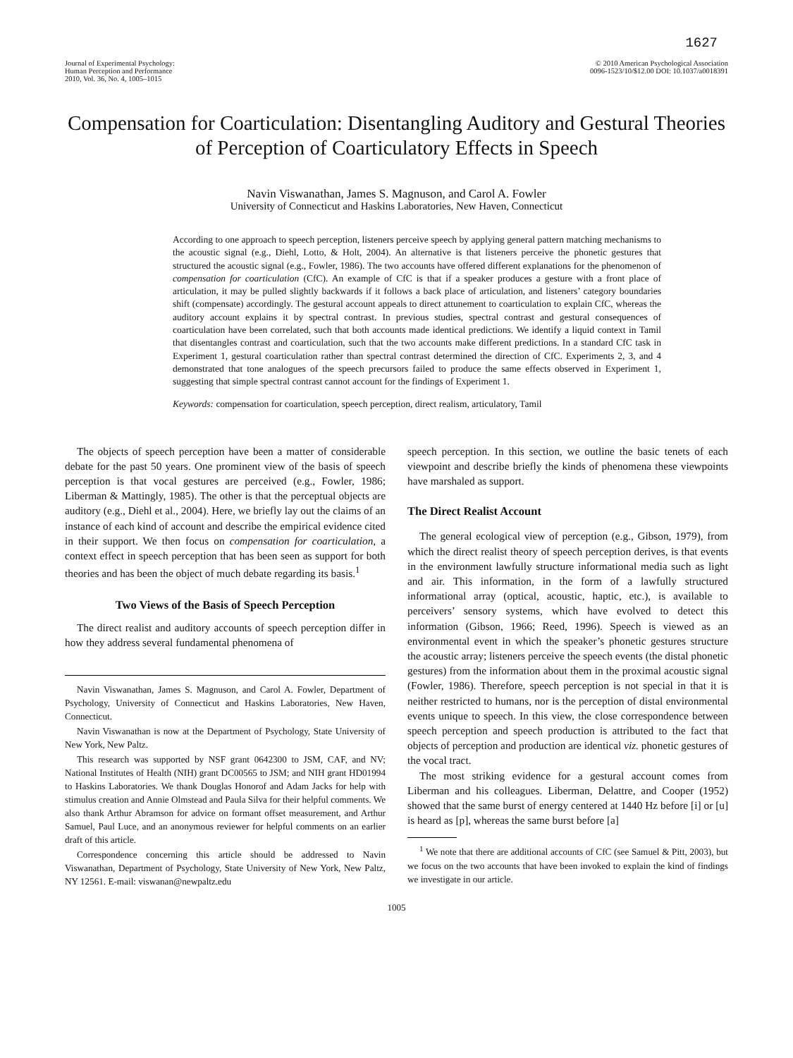1627
Journal of Experimental Psychology:
Human Perception and Performance
2010, Vol. 36, No. 4, 1005–1015
© 2010 American Psychological Association
0096-1523/10/$12.00 DOI: 10.1037/a0018391
Compensation for Coarticulation: Disentangling Auditory and Gestural Theories of Perception of Coarticulatory Effects in Speech
Navin Viswanathan, James S. Magnuson, and Carol A. Fowler
University of Connecticut and Haskins Laboratories, New Haven, Connecticut
According to one approach to speech perception, listeners perceive speech by applying general pattern matching mechanisms to the acoustic signal (e.g., Diehl, Lotto, & Holt, 2004). An alternative is that listeners perceive the phonetic gestures that structured the acoustic signal (e.g., Fowler, 1986). The two accounts have offered different explanations for the phenomenon of compensation for coarticulation (CfC). An example of CfC is that if a speaker produces a gesture with a front place of articulation, it may be pulled slightly backwards if it follows a back place of articulation, and listeners’ category boundaries shift (compensate) accordingly. The gestural account appeals to direct attunement to coarticulation to explain CfC, whereas the auditory account explains it by spectral contrast. In previous studies, spectral contrast and gestural consequences of coarticulation have been correlated, such that both accounts made identical predictions. We identify a liquid context in Tamil that disentangles contrast and coarticulation, such that the two accounts make different predictions. In a standard CfC task in Experiment 1, gestural coarticulation rather than spectral contrast determined the direction of CfC. Experiments 2, 3, and 4 demonstrated that tone analogues of the speech precursors failed to produce the same effects observed in Experiment 1, suggesting that simple spectral contrast cannot account for the findings of Experiment 1.
Keywords: compensation for coarticulation, speech perception, direct realism, articulatory, Tamil
The objects of speech perception have been a matter of considerable debate for the past 50 years. One prominent view of the basis of speech perception is that vocal gestures are perceived (e.g., Fowler, 1986; Liberman & Mattingly, 1985). The other is that the perceptual objects are auditory (e.g., Diehl et al., 2004). Here, we briefly lay out the claims of an instance of each kind of account and describe the empirical evidence cited in their support. We then focus on compensation for coarticulation, a context effect in speech perception that has been seen as support for both theories and has been the object of much debate regarding its basis.<sup>1</sup>
Two Views of the Basis of Speech Perception
The direct realist and auditory accounts of speech perception differ in how they address several fundamental phenomena of
Navin Viswanathan, James S. Magnuson, and Carol A. Fowler, Department of Psychology, University of Connecticut and Haskins Laboratories, New Haven, Connecticut.
Navin Viswanathan is now at the Department of Psychology, State University of New York, New Paltz.
This research was supported by NSF grant 0642300 to JSM, CAF, and NV; National Institutes of Health (NIH) grant DC00565 to JSM; and NIH grant HD01994 to Haskins Laboratories. We thank Douglas Honorof and Adam Jacks for help with stimulus creation and Annie Olmstead and Paula Silva for their helpful comments. We also thank Arthur Abramson for advice on formant offset measurement, and Arthur Samuel, Paul Luce, and an anonymous reviewer for helpful comments on an earlier draft of this article.
Correspondence concerning this article should be addressed to Navin Viswanathan, Department of Psychology, State University of New York, New Paltz, NY 12561. E-mail: viswanan@newpaltz.edu
speech perception. In this section, we outline the basic tenets of each viewpoint and describe briefly the kinds of phenomena these viewpoints have marshaled as support.
The Direct Realist Account
The general ecological view of perception (e.g., Gibson, 1979), from which the direct realist theory of speech perception derives, is that events in the environment lawfully structure informational media such as light and air. This information, in the form of a lawfully structured informational array (optical, acoustic, haptic, etc.), is available to perceivers’ sensory systems, which have evolved to detect this information (Gibson, 1966; Reed, 1996). Speech is viewed as an environmental event in which the speaker’s phonetic gestures structure the acoustic array; listeners perceive the speech events (the distal phonetic gestures) from the information about them in the proximal acoustic signal (Fowler, 1986). Therefore, speech perception is not special in that it is neither restricted to humans, nor is the perception of distal environmental events unique to speech. In this view, the close correspondence between speech perception and speech production is attributed to the fact that objects of perception and production are identical viz. phonetic gestures of the vocal tract.
The most striking evidence for a gestural account comes from Liberman and his colleagues. Liberman, Delattre, and Cooper (1952) showed that the same burst of energy centered at 1440 Hz before [i] or [u] is heard as [p], whereas the same burst before [a]
<sup>1</sup> We note that there are additional accounts of CfC (see Samuel & Pitt, 2003), but we focus on the two accounts that have been invoked to explain the kind of findings we investigate in our article.
1005